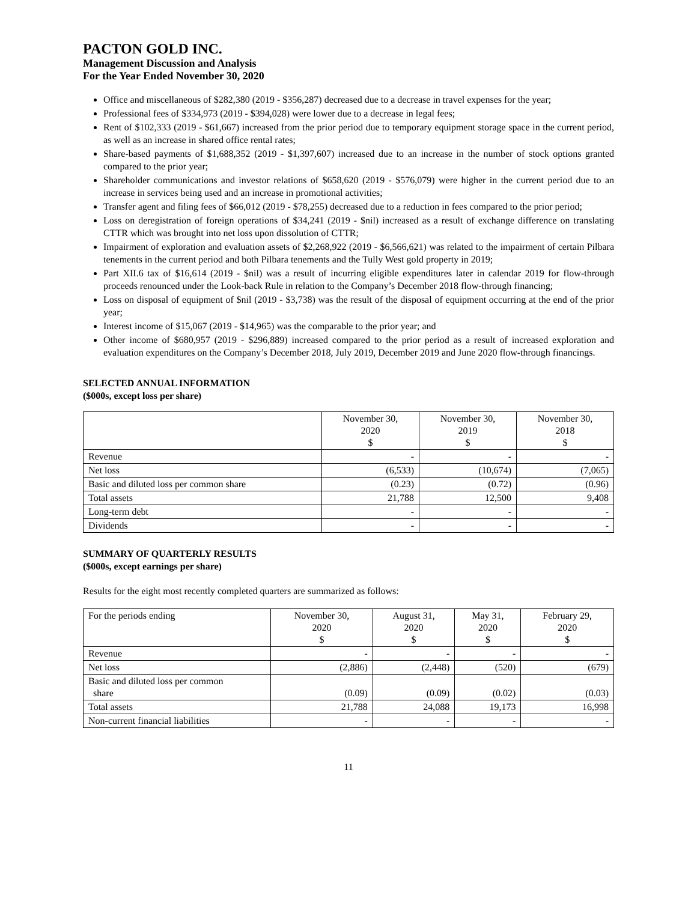PACTON GOLD INC.
Management Discussion and Analysis
For the Year Ended November 30, 2020
Office and miscellaneous of $282,380 (2019 - $356,287) decreased due to a decrease in travel expenses for the year;
Professional fees of $334,973 (2019 - $394,028) were lower due to a decrease in legal fees;
Rent of $102,333 (2019 - $61,667) increased from the prior period due to temporary equipment storage space in the current period, as well as an increase in shared office rental rates;
Share-based payments of $1,688,352 (2019 - $1,397,607) increased due to an increase in the number of stock options granted compared to the prior year;
Shareholder communications and investor relations of $658,620 (2019 - $576,079) were higher in the current period due to an increase in services being used and an increase in promotional activities;
Transfer agent and filing fees of $66,012 (2019 - $78,255) decreased due to a reduction in fees compared to the prior period;
Loss on deregistration of foreign operations of $34,241 (2019 - $nil) increased as a result of exchange difference on translating CTTR which was brought into net loss upon dissolution of CTTR;
Impairment of exploration and evaluation assets of $2,268,922 (2019 - $6,566,621) was related to the impairment of certain Pilbara tenements in the current period and both Pilbara tenements and the Tully West gold property in 2019;
Part XII.6 tax of $16,614 (2019 - $nil) was a result of incurring eligible expenditures later in calendar 2019 for flow-through proceeds renounced under the Look-back Rule in relation to the Company’s December 2018 flow-through financing;
Loss on disposal of equipment of $nil (2019 - $3,738) was the result of the disposal of equipment occurring at the end of the prior year;
Interest income of $15,067 (2019 - $14,965) was the comparable to the prior year; and
Other income of $680,957 (2019 - $296,889) increased compared to the prior period as a result of increased exploration and evaluation expenditures on the Company’s December 2018, July 2019, December 2019 and June 2020 flow-through financings.
SELECTED ANNUAL INFORMATION
($000s, except loss per share)
| | November 30, 2020 $ | November 30, 2019 $ | November 30, 2018 $ |
| Revenue | - | - | - |
| Net loss | (6,533) | (10,674) | (7,065) |
| Basic and diluted loss per common share | (0.23) | (0.72) | (0.96) |
| Total assets | 21,788 | 12,500 | 9,408 |
| Long-term debt | - | - | - |
| Dividends | - | - | - |
SUMMARY OF QUARTERLY RESULTS
($000s, except earnings per share)
Results for the eight most recently completed quarters are summarized as follows:
| For the periods ending | November 30, 2020 $ | August 31, 2020 $ | May 31, 2020 $ | February 29, 2020 $ |
| Revenue | - | - | - | - |
| Net loss | (2,886) | (2,448) | (520) | (679) |
| Basic and diluted loss per common share | (0.09) | (0.09) | (0.02) | (0.03) |
| Total assets | 21,788 | 24,088 | 19,173 | 16,998 |
| Non-current financial liabilities | - | - | - | - |
11